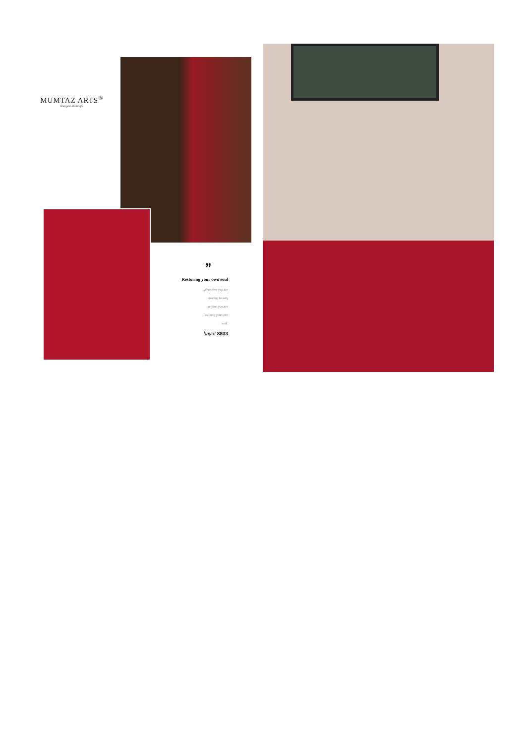MUMTAZ ARTS<sup>®</sup>
Rangon ki duniya
”
Restoring your own soul
Whenever you are
creating beauty
around you,are
restoring your own
soul.
hayat 8803